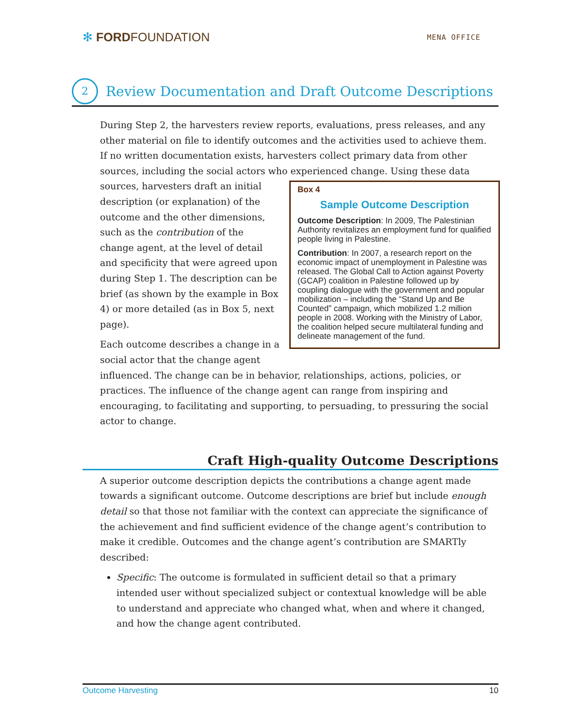✻ FORDFOUNDATION
MENA OFFICE
2 Review Documentation and Draft Outcome Descriptions
During Step 2, the harvesters review reports, evaluations, press releases, and any other material on file to identify outcomes and the activities used to achieve them. If no written documentation exists, harvesters collect primary data from other sources, including the social actors who experienced change. Using these data Box 4
Sample Outcome Description
Outcome Description: In 2009, The Palestinian Authority revitalizes an employment fund for qualified people living in Palestine.
Contribution: In 2007, a research report on the economic impact of unemployment in Palestine was released. The Global Call to Action against Poverty (GCAP) coalition in Palestine followed up by coupling dialogue with the government and popular mobilization – including the “Stand Up and Be Counted” campaign, which mobilized 1.2 million people in 2008. Working with the Ministry of Labor, the coalition helped secure multilateral funding and delineate management of the fund. sources, harvesters draft an initial description (or explanation) of the outcome and the other dimensions, such as the contribution of the change agent, at the level of detail and specificity that were agreed upon during Step 1. The description can be brief (as shown by the example in Box 4) or more detailed (as in Box 5, next page).
Each outcome describes a change in a social actor that the change agent influenced. The change can be in behavior, relationships, actions, policies, or practices. The influence of the change agent can range from inspiring and encouraging, to facilitating and supporting, to persuading, to pressuring the social actor to change.
Craft High-quality Outcome Descriptions
A superior outcome description depicts the contributions a change agent made towards a significant outcome. Outcome descriptions are brief but include enough detail so that those not familiar with the context can appreciate the significance of the achievement and find sufficient evidence of the change agent’s contribution to make it credible. Outcomes and the change agent’s contribution are SMARTly described:
Specific: The outcome is formulated in sufficient detail so that a primary intended user without specialized subject or contextual knowledge will be able to understand and appreciate who changed what, when and where it changed, and how the change agent contributed.
Outcome Harvesting 10